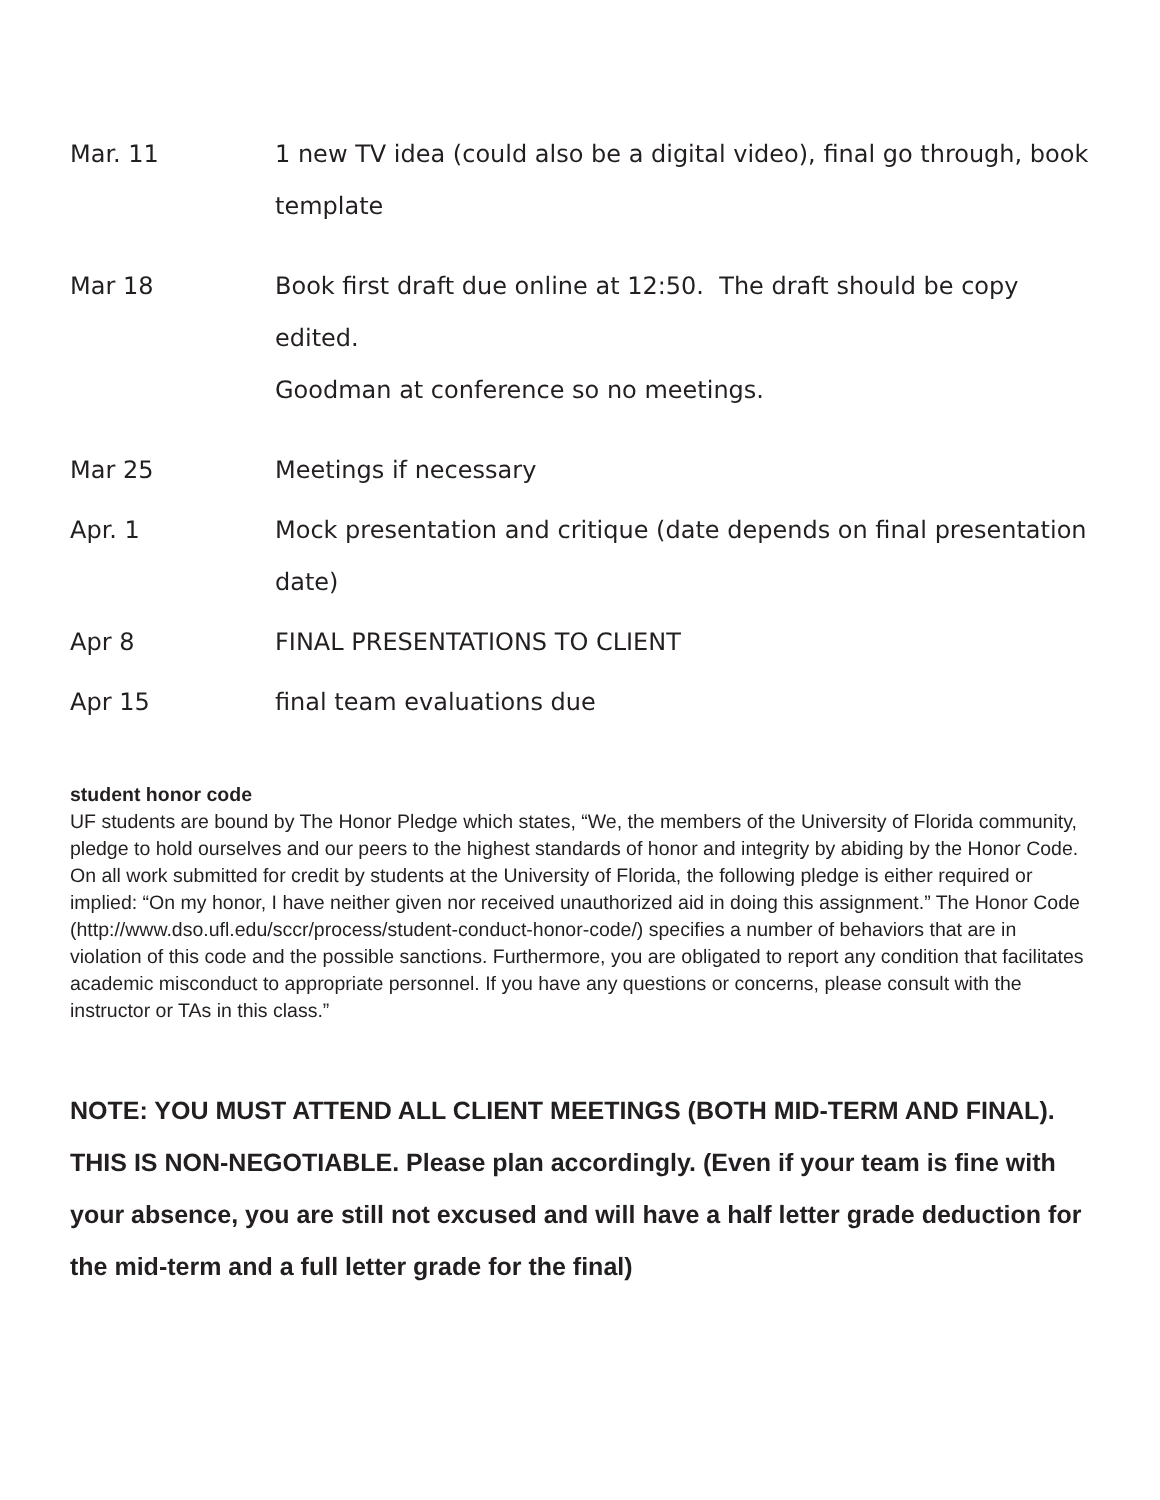| Mar. 11 | 1 new TV idea (could also be a digital video), final go through, book template |
| Mar 18 | Book first draft due online at 12:50. The draft should be copy edited. Goodman at conference so no meetings. |
| Mar 25 | Meetings if necessary |
| Apr. 1 | Mock presentation and critique (date depends on final presentation date) |
| Apr 8 | FINAL PRESENTATIONS TO CLIENT |
| Apr 15 | final team evaluations due |
student honor code
UF students are bound by The Honor Pledge which states, “We, the members of the University of Florida community, pledge to hold ourselves and our peers to the highest standards of honor and integrity by abiding by the Honor Code. On all work submitted for credit by students at the University of Florida, the following pledge is either required or implied: “On my honor, I have neither given nor received unauthorized aid in doing this assignment.” The Honor Code (http://www.dso.ufl.edu/sccr/process/student-conduct-honor-code/) specifies a number of behaviors that are in violation of this code and the possible sanctions. Furthermore, you are obligated to report any condition that facilitates academic misconduct to appropriate personnel. If you have any questions or concerns, please consult with the instructor or TAs in this class.”
NOTE: YOU MUST ATTEND ALL CLIENT MEETINGS (BOTH MID-TERM AND FINAL). THIS IS NON-NEGOTIABLE. Please plan accordingly. (Even if your team is fine with your absence, you are still not excused and will have a half letter grade deduction for the mid-term and a full letter grade for the final)